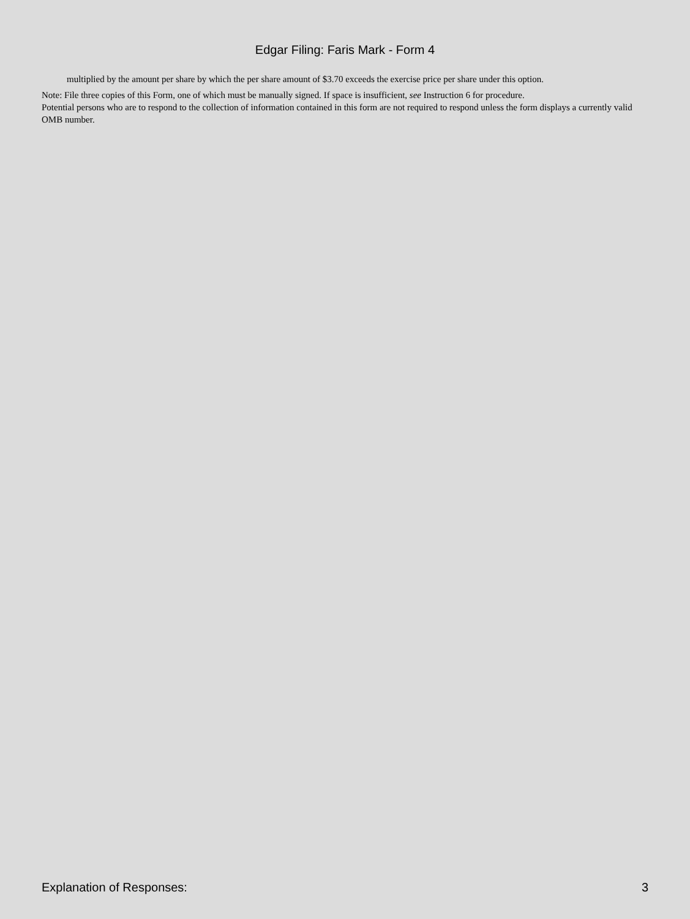Edgar Filing: Faris Mark - Form 4
multiplied by the amount per share by which the per share amount of $3.70 exceeds the exercise price per share under this option.
Note: File three copies of this Form, one of which must be manually signed. If space is insufficient, see Instruction 6 for procedure.
Potential persons who are to respond to the collection of information contained in this form are not required to respond unless the form displays a currently valid OMB number.
Explanation of Responses: 3